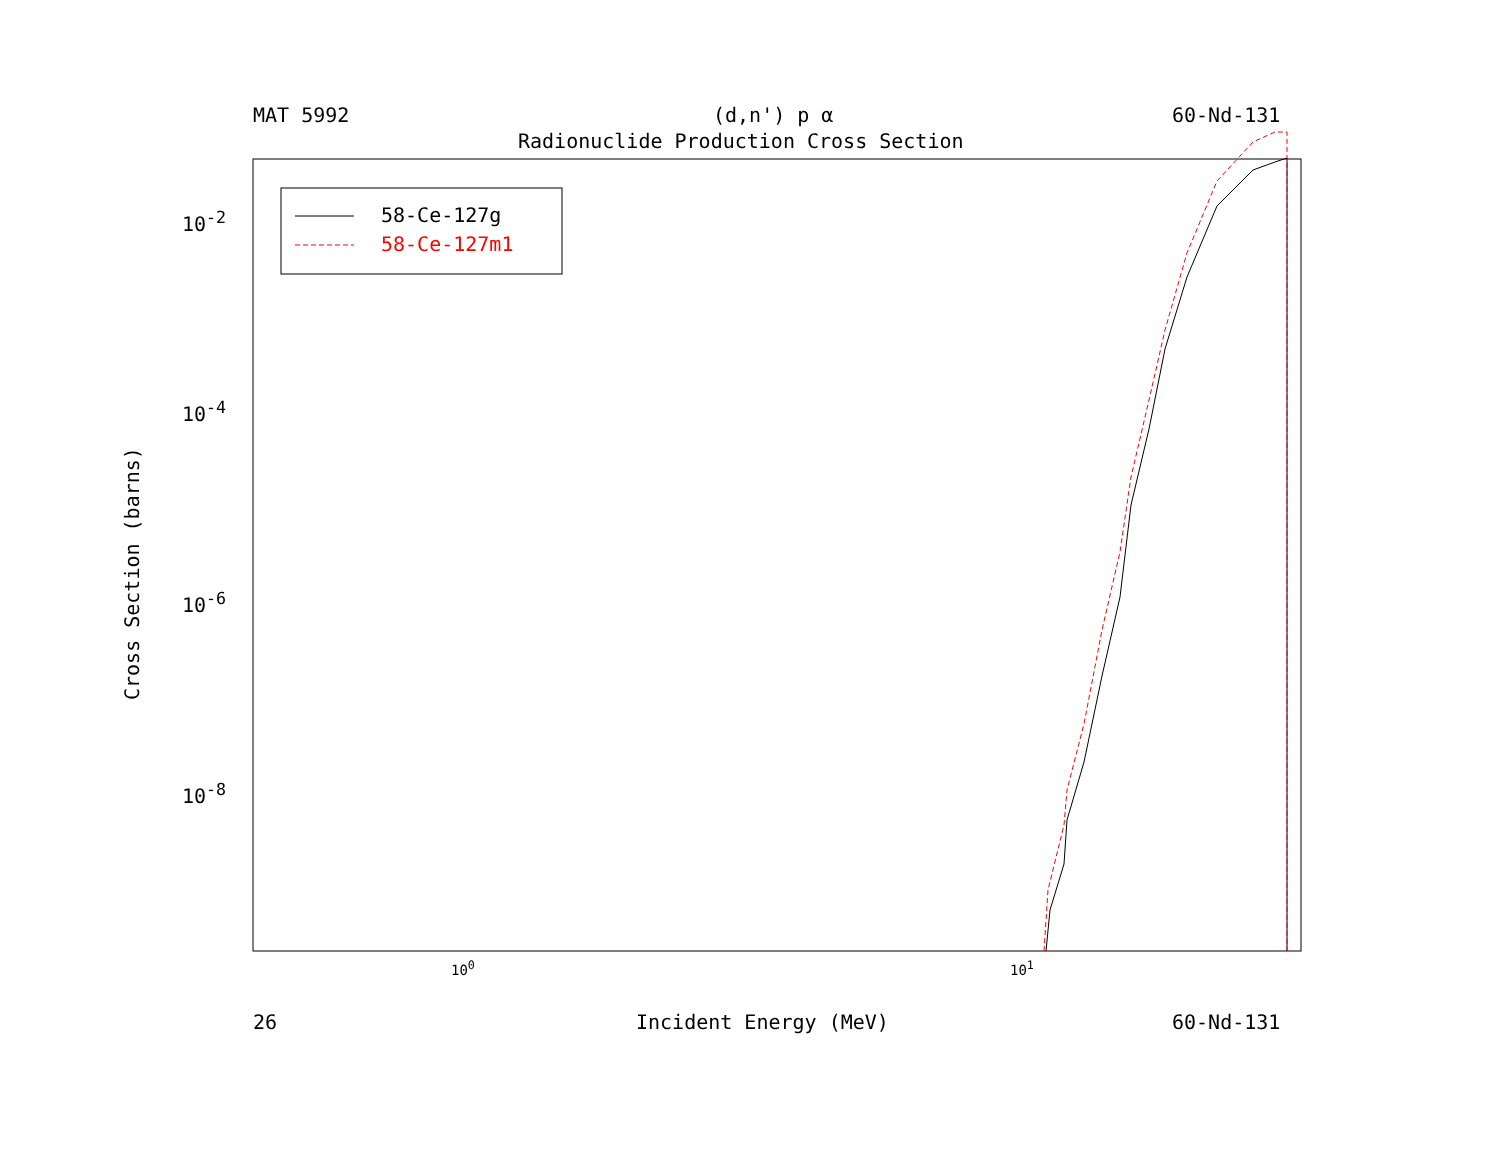MAT 5992 (d,n') p α 60-Nd-131
Radionuclide Production Cross Section
Cross Section (barns)
10<sup>-2</sup>
10<sup>-4</sup>
10<sup>-6</sup>
10<sup>-8</sup>
10<sup>0</sup> 10<sup>1</sup>
26 Incident Energy (MeV) 60-Nd-131
58-Ce-127g
58-Ce-127m1